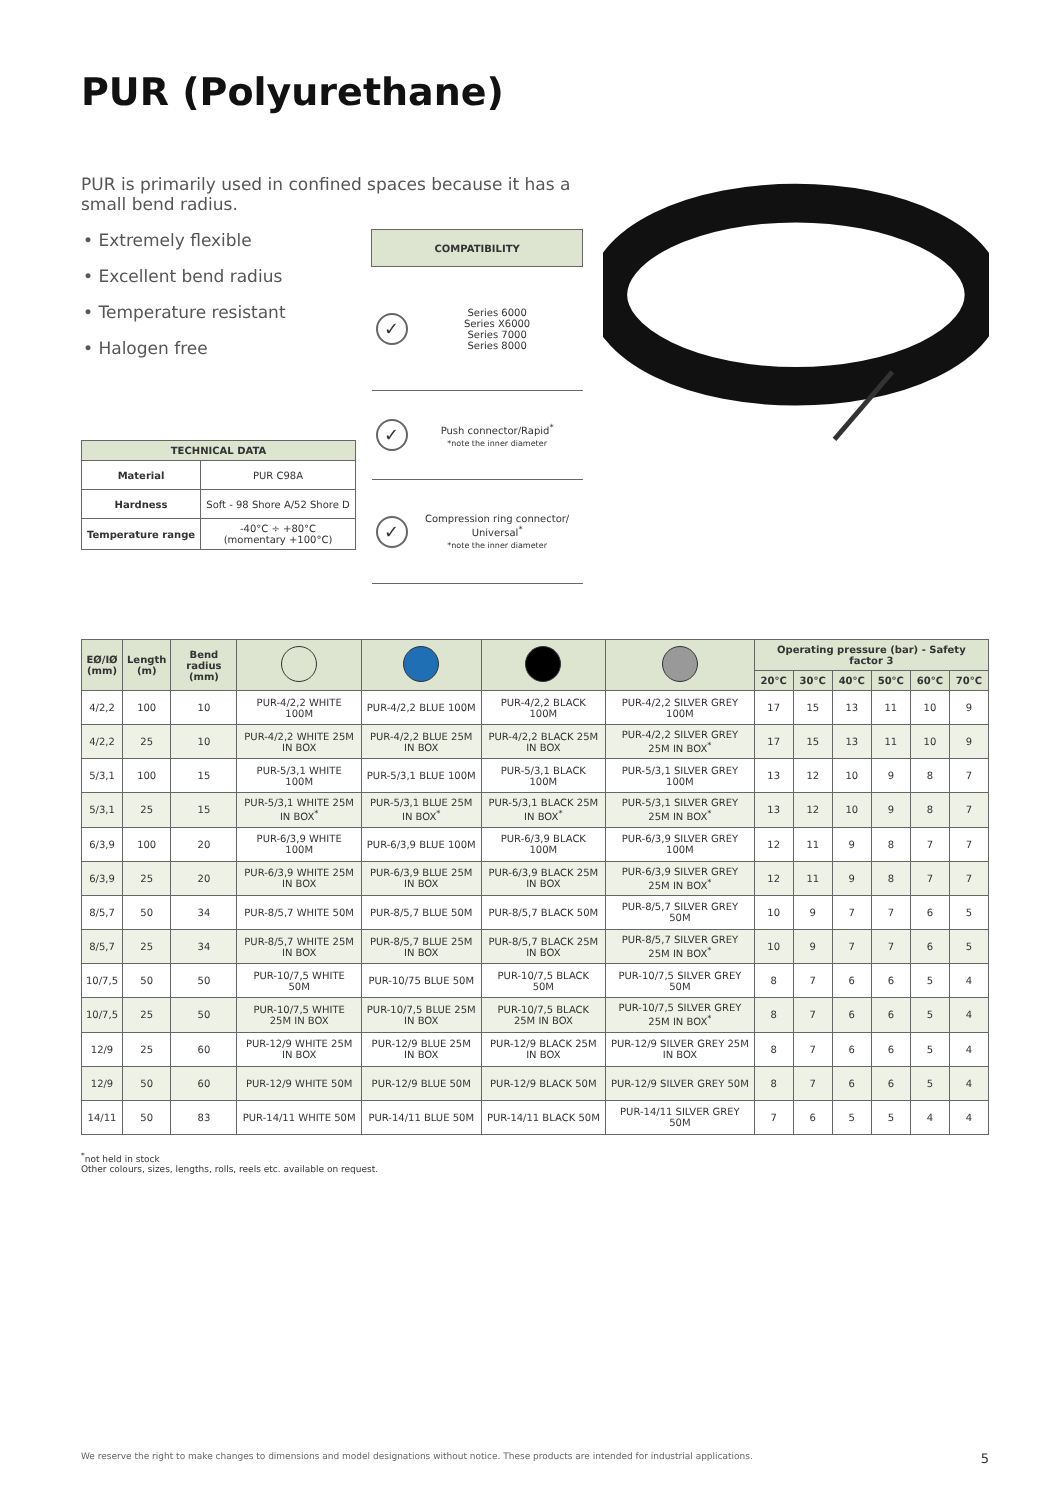PUR (Polyurethane)
PUR is primarily used in confined spaces because it has a small bend radius.
• Extremely flexible
• Excellent bend radius
• Temperature resistant
• Halogen free
| TECHNICAL DATA | |
| --- | --- |
| Material | PUR C98A |
| Hardness | Soft - 98 Shore A/52 Shore D |
| Temperature range | -40°C ÷ +80°C (momentary +100°C) |
| COMPATIBILITY | |
| --- | --- |
| ✓ | Series 6000 Series X6000 Series 7000 Series 8000 |
| ✓ | Push connector/Rapid<sup>*</sup> *note the inner diameter |
| ✓ | Compression ring connector/ Universal<sup>*</sup> *note the inner diameter |
| EØ/IØ (mm) | Length (m) | Bend radius (mm) | | | | | Operating pressure (bar) - Safety factor 3 | | | | | |
| --- | --- | --- | --- | --- | --- | --- | --- | --- | --- | --- | --- | --- |
| | | | | | | | 20°C | 30°C | 40°C | 50°C | 60°C | 70°C |
| 4/2,2 | 100 | 10 | PUR-4/2,2 WHITE 100M | PUR-4/2,2 BLUE 100M | PUR-4/2,2 BLACK 100M | PUR-4/2,2 SILVER GREY 100M | 17 | 15 | 13 | 11 | 10 | 9 |
| 4/2,2 | 25 | 10 | PUR-4/2,2 WHITE 25M IN BOX | PUR-4/2,2 BLUE 25M IN BOX | PUR-4/2,2 BLACK 25M IN BOX | PUR-4/2,2 SILVER GREY 25M IN BOX<sup>*</sup> | 17 | 15 | 13 | 11 | 10 | 9 |
| 5/3,1 | 100 | 15 | PUR-5/3,1 WHITE 100M | PUR-5/3,1 BLUE 100M | PUR-5/3,1 BLACK 100M | PUR-5/3,1 SILVER GREY 100M | 13 | 12 | 10 | 9 | 8 | 7 |
| 5/3,1 | 25 | 15 | PUR-5/3,1 WHITE 25M IN BOX<sup>*</sup> | PUR-5/3,1 BLUE 25M IN BOX<sup>*</sup> | PUR-5/3,1 BLACK 25M IN BOX<sup>*</sup> | PUR-5/3,1 SILVER GREY 25M IN BOX<sup>*</sup> | 13 | 12 | 10 | 9 | 8 | 7 |
| 6/3,9 | 100 | 20 | PUR-6/3,9 WHITE 100M | PUR-6/3,9 BLUE 100M | PUR-6/3,9 BLACK 100M | PUR-6/3,9 SILVER GREY 100M | 12 | 11 | 9 | 8 | 7 | 7 |
| 6/3,9 | 25 | 20 | PUR-6/3,9 WHITE 25M IN BOX | PUR-6/3,9 BLUE 25M IN BOX | PUR-6/3,9 BLACK 25M IN BOX | PUR-6/3,9 SILVER GREY 25M IN BOX<sup>*</sup> | 12 | 11 | 9 | 8 | 7 | 7 |
| 8/5,7 | 50 | 34 | PUR-8/5,7 WHITE 50M | PUR-8/5,7 BLUE 50M | PUR-8/5,7 BLACK 50M | PUR-8/5,7 SILVER GREY 50M | 10 | 9 | 7 | 7 | 6 | 5 |
| 8/5,7 | 25 | 34 | PUR-8/5,7 WHITE 25M IN BOX | PUR-8/5,7 BLUE 25M IN BOX | PUR-8/5,7 BLACK 25M IN BOX | PUR-8/5,7 SILVER GREY 25M IN BOX<sup>*</sup> | 10 | 9 | 7 | 7 | 6 | 5 |
| 10/7,5 | 50 | 50 | PUR-10/7,5 WHITE 50M | PUR-10/75 BLUE 50M | PUR-10/7,5 BLACK 50M | PUR-10/7,5 SILVER GREY 50M | 8 | 7 | 6 | 6 | 5 | 4 |
| 10/7,5 | 25 | 50 | PUR-10/7,5 WHITE 25M IN BOX | PUR-10/7,5 BLUE 25M IN BOX | PUR-10/7,5 BLACK 25M IN BOX | PUR-10/7,5 SILVER GREY 25M IN BOX<sup>*</sup> | 8 | 7 | 6 | 6 | 5 | 4 |
| 12/9 | 25 | 60 | PUR-12/9 WHITE 25M IN BOX | PUR-12/9 BLUE 25M IN BOX | PUR-12/9 BLACK 25M IN BOX | PUR-12/9 SILVER GREY 25M IN BOX | 8 | 7 | 6 | 6 | 5 | 4 |
| 12/9 | 50 | 60 | PUR-12/9 WHITE 50M | PUR-12/9 BLUE 50M | PUR-12/9 BLACK 50M | PUR-12/9 SILVER GREY 50M | 8 | 7 | 6 | 6 | 5 | 4 |
| 14/11 | 50 | 83 | PUR-14/11 WHITE 50M | PUR-14/11 BLUE 50M | PUR-14/11 BLACK 50M | PUR-14/11 SILVER GREY 50M | 7 | 6 | 5 | 5 | 4 | 4 |
<sup>*</sup> not held in stock
Other colours, sizes, lengths, rolls, reels etc. available on request.
We reserve the right to make changes to dimensions and model designations without notice. These products are intended for industrial applications. 5